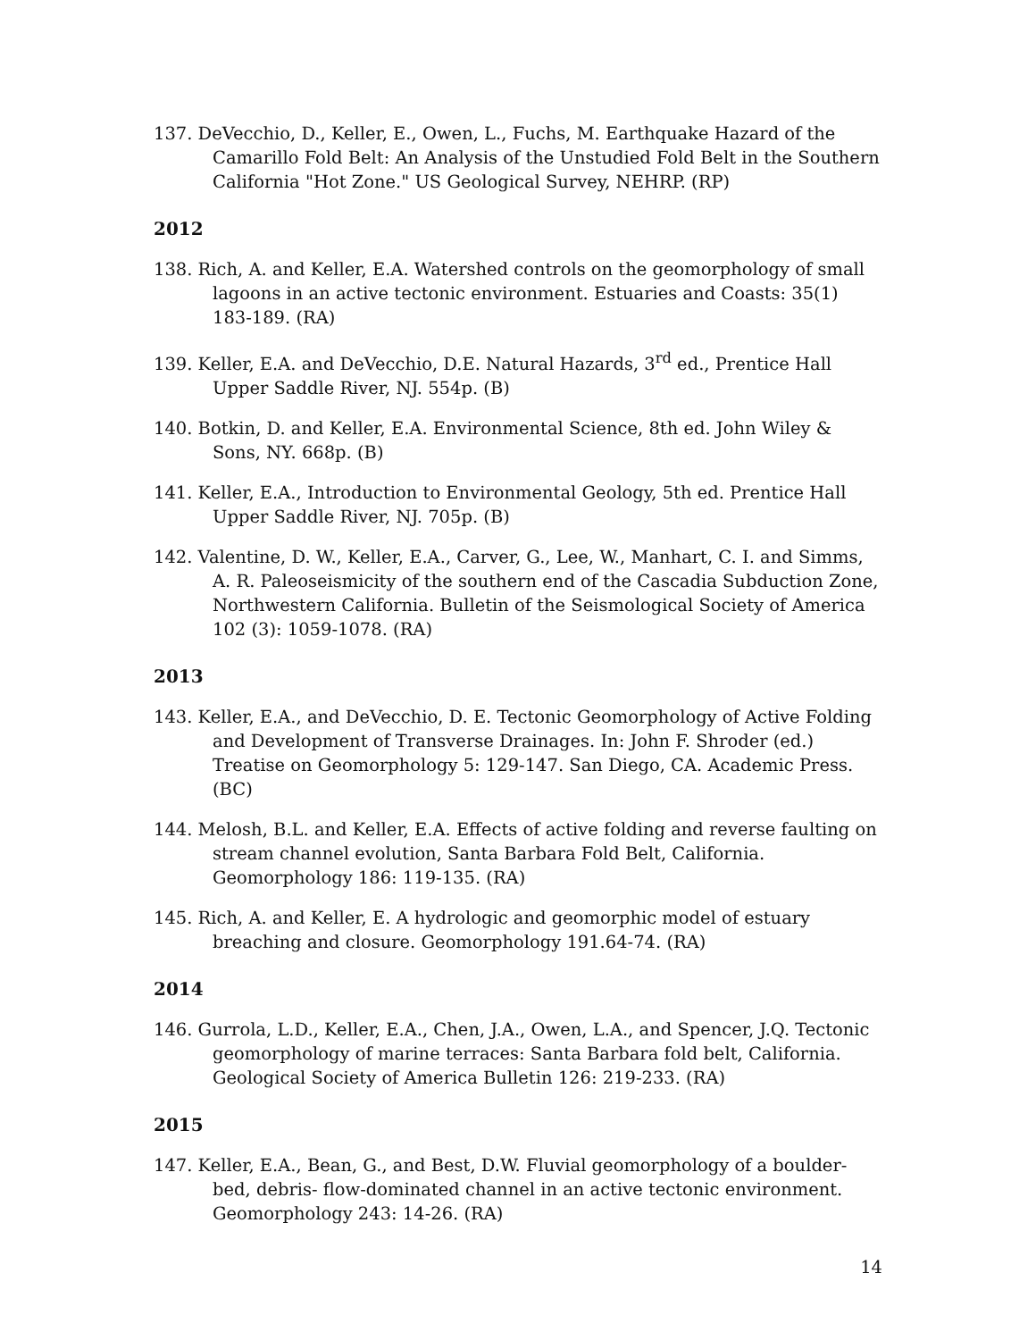137. DeVecchio, D., Keller, E., Owen, L., Fuchs, M. Earthquake Hazard of the Camarillo Fold Belt: An Analysis of the Unstudied Fold Belt in the Southern California "Hot Zone." US Geological Survey, NEHRP. (RP)
2012
138. Rich, A. and Keller, E.A. Watershed controls on the geomorphology of small lagoons in an active tectonic environment. Estuaries and Coasts: 35(1) 183-189. (RA)
139. Keller, E.A. and DeVecchio, D.E. Natural Hazards, 3<sup>rd</sup> ed., Prentice Hall Upper Saddle River, NJ. 554p. (B)
140. Botkin, D. and Keller, E.A. Environmental Science, 8th ed. John Wiley & Sons, NY. 668p. (B)
141. Keller, E.A., Introduction to Environmental Geology, 5th ed. Prentice Hall Upper Saddle River, NJ. 705p. (B)
142. Valentine, D. W., Keller, E.A., Carver, G., Lee, W., Manhart, C. I. and Simms, A. R. Paleoseismicity of the southern end of the Cascadia Subduction Zone, Northwestern California. Bulletin of the Seismological Society of America 102 (3): 1059-1078. (RA)
2013
143. Keller, E.A., and DeVecchio, D. E. Tectonic Geomorphology of Active Folding and Development of Transverse Drainages. In: John F. Shroder (ed.) Treatise on Geomorphology 5: 129-147. San Diego, CA. Academic Press. (BC)
144. Melosh, B.L. and Keller, E.A. Effects of active folding and reverse faulting on stream channel evolution, Santa Barbara Fold Belt, California. Geomorphology 186: 119-135. (RA)
145. Rich, A. and Keller, E. A hydrologic and geomorphic model of estuary breaching and closure. Geomorphology 191.64-74. (RA)
2014
146. Gurrola, L.D., Keller, E.A., Chen, J.A., Owen, L.A., and Spencer, J.Q. Tectonic geomorphology of marine terraces: Santa Barbara fold belt, California. Geological Society of America Bulletin 126: 219-233. (RA)
2015
147. Keller, E.A., Bean, G., and Best, D.W. Fluvial geomorphology of a boulder-bed, debris- flow-dominated channel in an active tectonic environment. Geomorphology 243: 14-26. (RA)
14